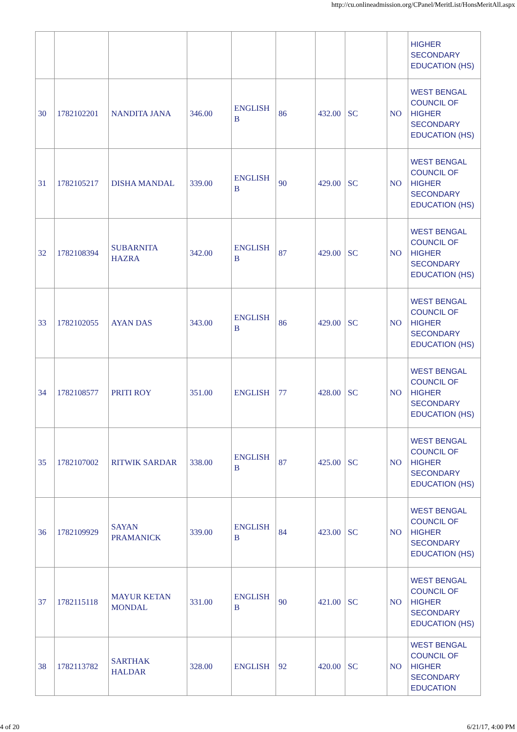http://cu.onlineadmission.org/CPanel/MeritList/HonsMeritAll.aspx
| | | | | | | | | | HIGHER SECONDARY EDUCATION (HS) |
| 30 | 1782102201 | NANDITA JANA | 346.00 | ENGLISH B | 86 | 432.00 | SC | NO | WEST BENGAL COUNCIL OF HIGHER SECONDARY EDUCATION (HS) |
| 31 | 1782105217 | DISHA MANDAL | 339.00 | ENGLISH B | 90 | 429.00 | SC | NO | WEST BENGAL COUNCIL OF HIGHER SECONDARY EDUCATION (HS) |
| 32 | 1782108394 | SUBARNITA HAZRA | 342.00 | ENGLISH B | 87 | 429.00 | SC | NO | WEST BENGAL COUNCIL OF HIGHER SECONDARY EDUCATION (HS) |
| 33 | 1782102055 | AYAN DAS | 343.00 | ENGLISH B | 86 | 429.00 | SC | NO | WEST BENGAL COUNCIL OF HIGHER SECONDARY EDUCATION (HS) |
| 34 | 1782108577 | PRITI ROY | 351.00 | ENGLISH | 77 | 428.00 | SC | NO | WEST BENGAL COUNCIL OF HIGHER SECONDARY EDUCATION (HS) |
| 35 | 1782107002 | RITWIK SARDAR | 338.00 | ENGLISH B | 87 | 425.00 | SC | NO | WEST BENGAL COUNCIL OF HIGHER SECONDARY EDUCATION (HS) |
| 36 | 1782109929 | SAYAN PRAMANICK | 339.00 | ENGLISH B | 84 | 423.00 | SC | NO | WEST BENGAL COUNCIL OF HIGHER SECONDARY EDUCATION (HS) |
| 37 | 1782115118 | MAYUR KETAN MONDAL | 331.00 | ENGLISH B | 90 | 421.00 | SC | NO | WEST BENGAL COUNCIL OF HIGHER SECONDARY EDUCATION (HS) |
| 38 | 1782113782 | SARTHAK HALDAR | 328.00 | ENGLISH | 92 | 420.00 | SC | NO | WEST BENGAL COUNCIL OF HIGHER SECONDARY EDUCATION |
4 of 20 6/21/17, 4:00 PM